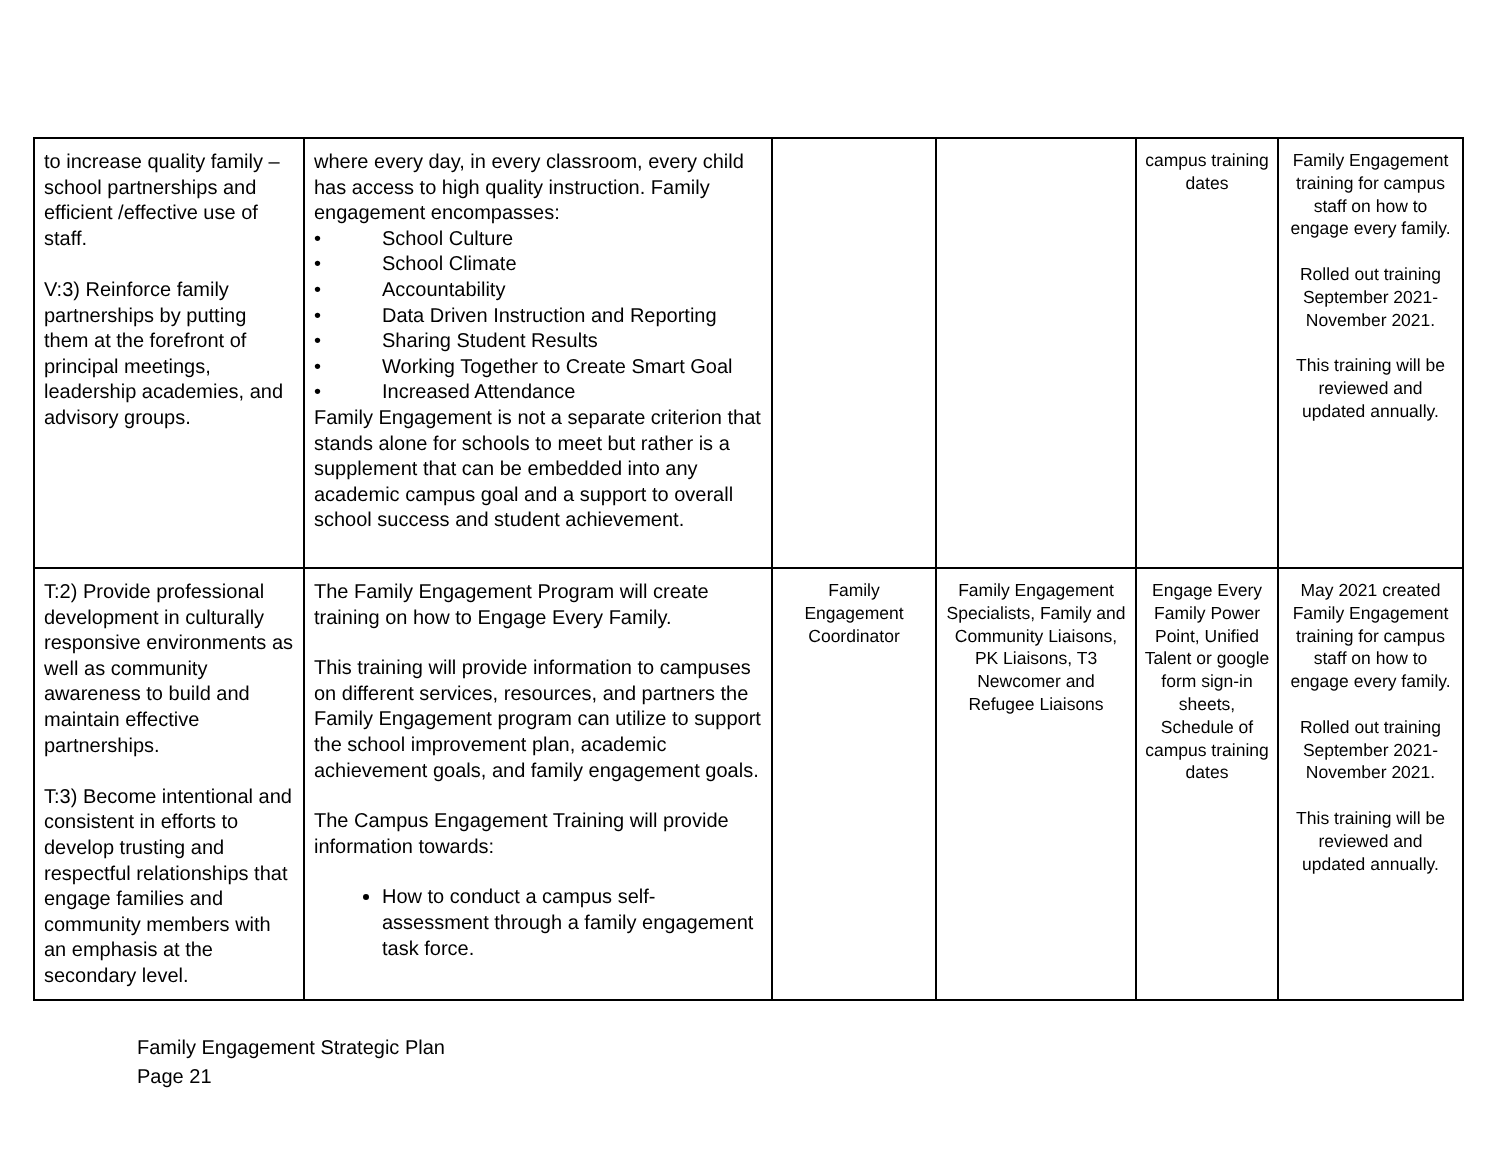| to increase quality family – school partnerships and efficient /effective use of staff. V:3) Reinforce family partnerships by putting them at the forefront of principal meetings, leadership academies, and advisory groups. | where every day, in every classroom, every child has access to high quality instruction. Family engagement encompasses: • School Culture • School Climate • Accountability • Data Driven Instruction and Reporting • Sharing Student Results • Working Together to Create Smart Goal • Increased Attendance Family Engagement is not a separate criterion that stands alone for schools to meet but rather is a supplement that can be embedded into any academic campus goal and a support to overall school success and student achievement. | | | campus training dates | Family Engagement training for campus staff on how to engage every family. Rolled out training September 2021-November 2021. This training will be reviewed and updated annually. |
| T:2) Provide professional development in culturally responsive environments as well as community awareness to build and maintain effective partnerships. T:3) Become intentional and consistent in efforts to develop trusting and respectful relationships that engage families and community members with an emphasis at the secondary level. | The Family Engagement Program will create training on how to Engage Every Family. This training will provide information to campuses on different services, resources, and partners the Family Engagement program can utilize to support the school improvement plan, academic achievement goals, and family engagement goals. The Campus Engagement Training will provide information towards: How to conduct a campus self-assessment through a family engagement task force. | Family Engagement Coordinator | Family Engagement Specialists, Family and Community Liaisons, PK Liaisons, T3 Newcomer and Refugee Liaisons | Engage Every Family Power Point, Unified Talent or google form sign-in sheets, Schedule of campus training dates | May 2021 created Family Engagement training for campus staff on how to engage every family. Rolled out training September 2021-November 2021. This training will be reviewed and updated annually. |
Family Engagement Strategic Plan
Page 21